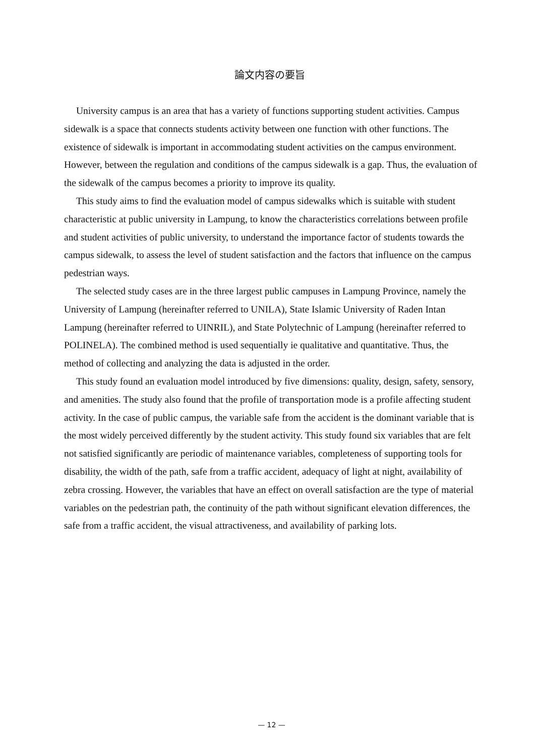論文内容の要旨
University campus is an area that has a variety of functions supporting student activities. Campus sidewalk is a space that connects students activity between one function with other functions. The existence of sidewalk is important in accommodating student activities on the campus environment. However, between the regulation and conditions of the campus sidewalk is a gap. Thus, the evaluation of the sidewalk of the campus becomes a priority to improve its quality.
This study aims to find the evaluation model of campus sidewalks which is suitable with student characteristic at public university in Lampung, to know the characteristics correlations between profile and student activities of public university, to understand the importance factor of students towards the campus sidewalk, to assess the level of student satisfaction and the factors that influence on the campus pedestrian ways.
The selected study cases are in the three largest public campuses in Lampung Province, namely the University of Lampung (hereinafter referred to UNILA), State Islamic University of Raden Intan Lampung (hereinafter referred to UINRIL), and State Polytechnic of Lampung (hereinafter referred to POLINELA). The combined method is used sequentially ie qualitative and quantitative. Thus, the method of collecting and analyzing the data is adjusted in the order.
This study found an evaluation model introduced by five dimensions: quality, design, safety, sensory, and amenities. The study also found that the profile of transportation mode is a profile affecting student activity. In the case of public campus, the variable safe from the accident is the dominant variable that is the most widely perceived differently by the student activity. This study found six variables that are felt not satisfied significantly are periodic of maintenance variables, completeness of supporting tools for disability, the width of the path, safe from a traffic accident, adequacy of light at night, availability of zebra crossing. However, the variables that have an effect on overall satisfaction are the type of material variables on the pedestrian path, the continuity of the path without significant elevation differences, the safe from a traffic accident, the visual attractiveness, and availability of parking lots.
— 12 —